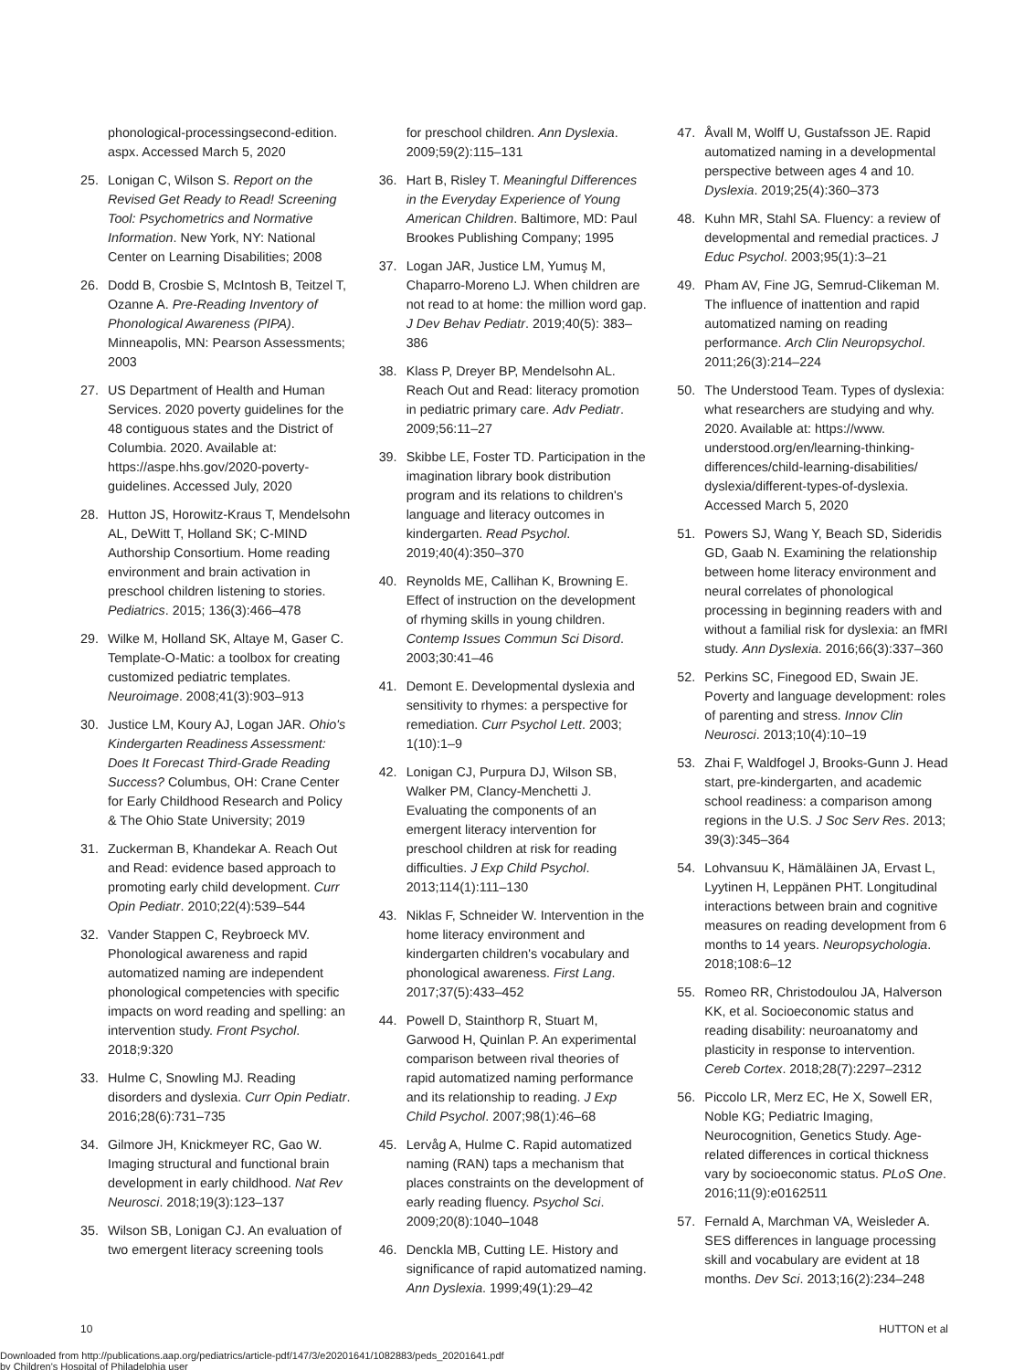phonological-processingsecond-edition. aspx. Accessed March 5, 2020
25. Lonigan C, Wilson S. Report on the Revised Get Ready to Read! Screening Tool: Psychometrics and Normative Information. New York, NY: National Center on Learning Disabilities; 2008
26. Dodd B, Crosbie S, McIntosh B, Teitzel T, Ozanne A. Pre-Reading Inventory of Phonological Awareness (PIPA). Minneapolis, MN: Pearson Assessments; 2003
27. US Department of Health and Human Services. 2020 poverty guidelines for the 48 contiguous states and the District of Columbia. 2020. Available at: https://aspe.hhs.gov/2020-poverty-guidelines. Accessed July, 2020
28. Hutton JS, Horowitz-Kraus T, Mendelsohn AL, DeWitt T, Holland SK; C-MIND Authorship Consortium. Home reading environment and brain activation in preschool children listening to stories. Pediatrics. 2015; 136(3):466–478
29. Wilke M, Holland SK, Altaye M, Gaser C. Template-O-Matic: a toolbox for creating customized pediatric templates. Neuroimage. 2008;41(3):903–913
30. Justice LM, Koury AJ, Logan JAR. Ohio's Kindergarten Readiness Assessment: Does It Forecast Third-Grade Reading Success? Columbus, OH: Crane Center for Early Childhood Research and Policy & The Ohio State University; 2019
31. Zuckerman B, Khandekar A. Reach Out and Read: evidence based approach to promoting early child development. Curr Opin Pediatr. 2010;22(4):539–544
32. Vander Stappen C, Reybroeck MV. Phonological awareness and rapid automatized naming are independent phonological competencies with specific impacts on word reading and spelling: an intervention study. Front Psychol. 2018;9:320
33. Hulme C, Snowling MJ. Reading disorders and dyslexia. Curr Opin Pediatr. 2016;28(6):731–735
34. Gilmore JH, Knickmeyer RC, Gao W. Imaging structural and functional brain development in early childhood. Nat Rev Neurosci. 2018;19(3):123–137
35. Wilson SB, Lonigan CJ. An evaluation of two emergent literacy screening tools
for preschool children. Ann Dyslexia. 2009;59(2):115–131
36. Hart B, Risley T. Meaningful Differences in the Everyday Experience of Young American Children. Baltimore, MD: Paul Brookes Publishing Company; 1995
37. Logan JAR, Justice LM, Yumuş M, Chaparro-Moreno LJ. When children are not read to at home: the million word gap. J Dev Behav Pediatr. 2019;40(5): 383–386
38. Klass P, Dreyer BP, Mendelsohn AL. Reach Out and Read: literacy promotion in pediatric primary care. Adv Pediatr. 2009;56:11–27
39. Skibbe LE, Foster TD. Participation in the imagination library book distribution program and its relations to children's language and literacy outcomes in kindergarten. Read Psychol. 2019;40(4):350–370
40. Reynolds ME, Callihan K, Browning E. Effect of instruction on the development of rhyming skills in young children. Contemp Issues Commun Sci Disord. 2003;30:41–46
41. Demont E. Developmental dyslexia and sensitivity to rhymes: a perspective for remediation. Curr Psychol Lett. 2003; 1(10):1–9
42. Lonigan CJ, Purpura DJ, Wilson SB, Walker PM, Clancy-Menchetti J. Evaluating the components of an emergent literacy intervention for preschool children at risk for reading difficulties. J Exp Child Psychol. 2013;114(1):111–130
43. Niklas F, Schneider W. Intervention in the home literacy environment and kindergarten children's vocabulary and phonological awareness. First Lang. 2017;37(5):433–452
44. Powell D, Stainthorp R, Stuart M, Garwood H, Quinlan P. An experimental comparison between rival theories of rapid automatized naming performance and its relationship to reading. J Exp Child Psychol. 2007;98(1):46–68
45. Lervåg A, Hulme C. Rapid automatized naming (RAN) taps a mechanism that places constraints on the development of early reading fluency. Psychol Sci. 2009;20(8):1040–1048
46. Denckla MB, Cutting LE. History and significance of rapid automatized naming. Ann Dyslexia. 1999;49(1):29–42
47. Åvall M, Wolff U, Gustafsson JE. Rapid automatized naming in a developmental perspective between ages 4 and 10. Dyslexia. 2019;25(4):360–373
48. Kuhn MR, Stahl SA. Fluency: a review of developmental and remedial practices. J Educ Psychol. 2003;95(1):3–21
49. Pham AV, Fine JG, Semrud-Clikeman M. The influence of inattention and rapid automatized naming on reading performance. Arch Clin Neuropsychol. 2011;26(3):214–224
50. The Understood Team. Types of dyslexia: what researchers are studying and why. 2020. Available at: https://www. understood.org/en/learning-thinking-differences/child-learning-disabilities/ dyslexia/different-types-of-dyslexia. Accessed March 5, 2020
51. Powers SJ, Wang Y, Beach SD, Sideridis GD, Gaab N. Examining the relationship between home literacy environment and neural correlates of phonological processing in beginning readers with and without a familial risk for dyslexia: an fMRI study. Ann Dyslexia. 2016;66(3):337–360
52. Perkins SC, Finegood ED, Swain JE. Poverty and language development: roles of parenting and stress. Innov Clin Neurosci. 2013;10(4):10–19
53. Zhai F, Waldfogel J, Brooks-Gunn J. Head start, pre-kindergarten, and academic school readiness: a comparison among regions in the U.S. J Soc Serv Res. 2013; 39(3):345–364
54. Lohvansuu K, Hämäläinen JA, Ervast L, Lyytinen H, Leppänen PHT. Longitudinal interactions between brain and cognitive measures on reading development from 6 months to 14 years. Neuropsychologia. 2018;108:6–12
55. Romeo RR, Christodoulou JA, Halverson KK, et al. Socioeconomic status and reading disability: neuroanatomy and plasticity in response to intervention. Cereb Cortex. 2018;28(7):2297–2312
56. Piccolo LR, Merz EC, He X, Sowell ER, Noble KG; Pediatric Imaging, Neurocognition, Genetics Study. Age-related differences in cortical thickness vary by socioeconomic status. PLoS One. 2016;11(9):e0162511
57. Fernald A, Marchman VA, Weisleder A. SES differences in language processing skill and vocabulary are evident at 18 months. Dev Sci. 2013;16(2):234–248
10 HUTTON et al
Downloaded from http://publications.aap.org/pediatrics/article-pdf/147/3/e20201641/1082883/peds_20201641.pdf
by Children's Hospital of Philadelphia user